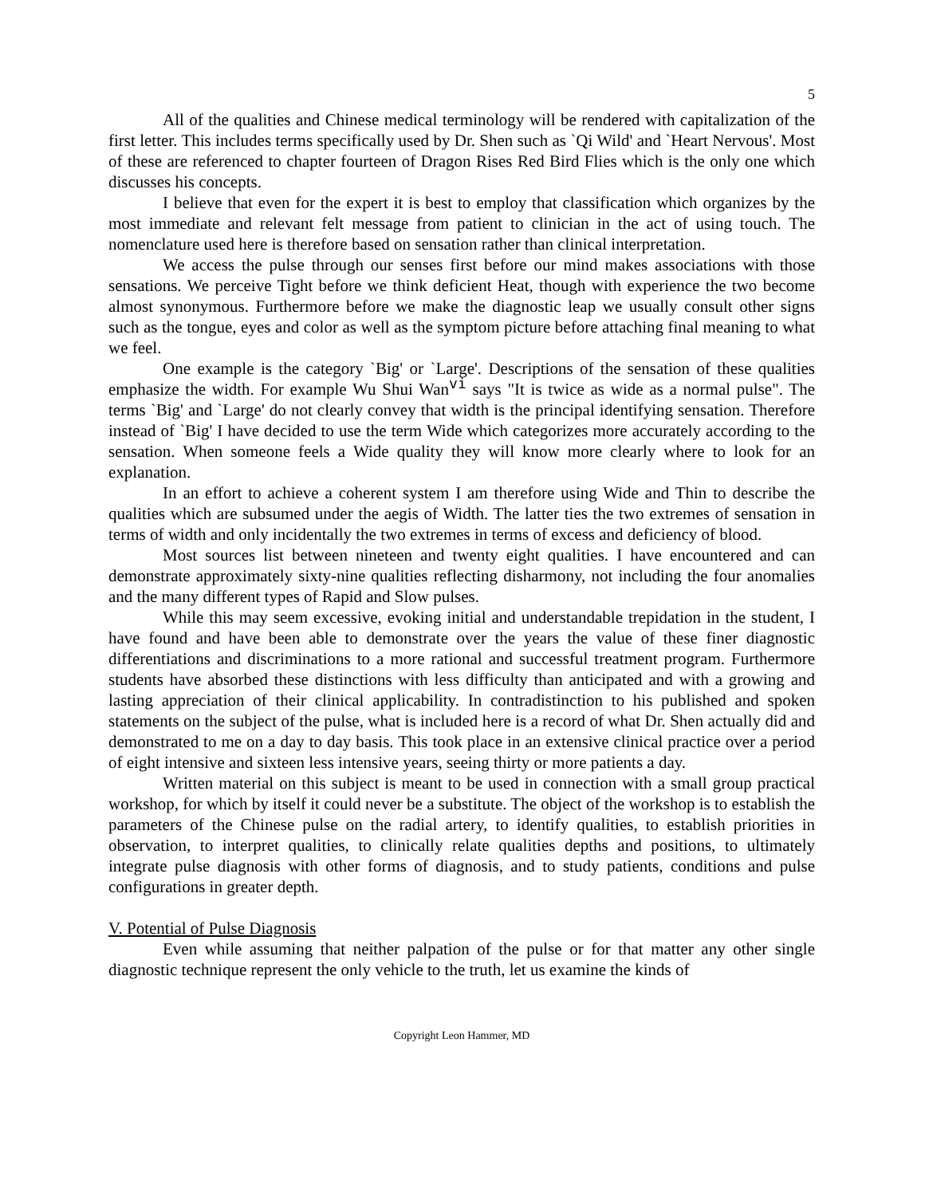5
All of the qualities and Chinese medical terminology will be rendered with capitalization of the first letter. This includes terms specifically used by Dr. Shen such as `Qi Wild' and `Heart Nervous'. Most of these are referenced to chapter fourteen of Dragon Rises Red Bird Flies which is the only one which discusses his concepts.
I believe that even for the expert it is best to employ that classification which organizes by the most immediate and relevant felt message from patient to clinician in the act of using touch. The nomenclature used here is therefore based on sensation rather than clinical interpretation.
We access the pulse through our senses first before our mind makes associations with those sensations. We perceive Tight before we think deficient Heat, though with experience the two become almost synonymous. Furthermore before we make the diagnostic leap we usually consult other signs such as the tongue, eyes and color as well as the symptom picture before attaching final meaning to what we feel.
One example is the category `Big' or `Large'. Descriptions of the sensation of these qualities emphasize the width. For example Wu Shui Wan<sup>vi</sup> says "It is twice as wide as a normal pulse". The terms `Big' and `Large' do not clearly convey that width is the principal identifying sensation. Therefore instead of `Big' I have decided to use the term Wide which categorizes more accurately according to the sensation. When someone feels a Wide quality they will know more clearly where to look for an explanation.
In an effort to achieve a coherent system I am therefore using Wide and Thin to describe the qualities which are subsumed under the aegis of Width. The latter ties the two extremes of sensation in terms of width and only incidentally the two extremes in terms of excess and deficiency of blood.
Most sources list between nineteen and twenty eight qualities. I have encountered and can demonstrate approximately sixty-nine qualities reflecting disharmony, not including the four anomalies and the many different types of Rapid and Slow pulses.
While this may seem excessive, evoking initial and understandable trepidation in the student, I have found and have been able to demonstrate over the years the value of these finer diagnostic differentiations and discriminations to a more rational and successful treatment program. Furthermore students have absorbed these distinctions with less difficulty than anticipated and with a growing and lasting appreciation of their clinical applicability. In contradistinction to his published and spoken statements on the subject of the pulse, what is included here is a record of what Dr. Shen actually did and demonstrated to me on a day to day basis. This took place in an extensive clinical practice over a period of eight intensive and sixteen less intensive years, seeing thirty or more patients a day.
Written material on this subject is meant to be used in connection with a small group practical workshop, for which by itself it could never be a substitute. The object of the workshop is to establish the parameters of the Chinese pulse on the radial artery, to identify qualities, to establish priorities in observation, to interpret qualities, to clinically relate qualities depths and positions, to ultimately integrate pulse diagnosis with other forms of diagnosis, and to study patients, conditions and pulse configurations in greater depth.
V. Potential of Pulse Diagnosis
Even while assuming that neither palpation of the pulse or for that matter any other single diagnostic technique represent the only vehicle to the truth, let us examine the kinds of
Copyright Leon Hammer, MD